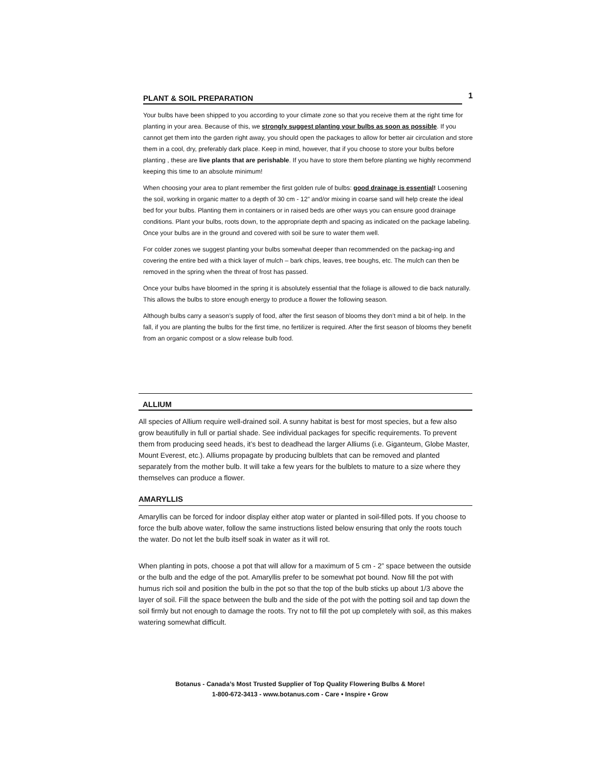PLANT & SOIL PREPARATION 1
Your bulbs have been shipped to you according to your climate zone so that you receive them at the right time for planting in your area. Because of this, we strongly suggest planting your bulbs as soon as possible. If you cannot get them into the garden right away, you should open the packages to allow for better air circulation and store them in a cool, dry, preferably dark place. Keep in mind, however, that if you choose to store your bulbs before planting , these are live plants that are perishable. If you have to store them before planting we highly recommend keeping this time to an absolute minimum!
When choosing your area to plant remember the first golden rule of bulbs: good drainage is essential! Loosening the soil, working in organic matter to a depth of 30 cm - 12” and/or mixing in coarse sand will help create the ideal bed for your bulbs. Planting them in containers or in raised beds are other ways you can ensure good drainage conditions. Plant your bulbs, roots down, to the appropriate depth and spacing as indicated on the package labeling. Once your bulbs are in the ground and covered with soil be sure to water them well.
For colder zones we suggest planting your bulbs somewhat deeper than recommended on the packag-ing and covering the entire bed with a thick layer of mulch – bark chips, leaves, tree boughs, etc. The mulch can then be removed in the spring when the threat of frost has passed.
Once your bulbs have bloomed in the spring it is absolutely essential that the foliage is allowed to die back naturally. This allows the bulbs to store enough energy to produce a flower the following season.
Although bulbs carry a season’s supply of food, after the first season of blooms they don’t mind a bit of help. In the fall, if you are planting the bulbs for the first time, no fertilizer is required. After the first season of blooms they benefit from an organic compost or a slow release bulb food.
ALLIUM
All species of Allium require well-drained soil. A sunny habitat is best for most species, but a few also grow beautifully in full or partial shade. See individual packages for specific requirements. To prevent them from producing seed heads, it’s best to deadhead the larger Alliums (i.e. Giganteum, Globe Master, Mount Everest, etc.). Alliums propagate by producing bulblets that can be removed and planted separately from the mother bulb. It will take a few years for the bulblets to mature to a size where they themselves can produce a flower.
AMARYLLIS
Amaryllis can be forced for indoor display either atop water or planted in soil-filled pots. If you choose to force the bulb above water, follow the same instructions listed below ensuring that only the roots touch the water. Do not let the bulb itself soak in water as it will rot.
When planting in pots, choose a pot that will allow for a maximum of 5 cm - 2” space between the outside or the bulb and the edge of the pot. Amaryllis prefer to be somewhat pot bound. Now fill the pot with humus rich soil and position the bulb in the pot so that the top of the bulb sticks up about 1/3 above the layer of soil. Fill the space between the bulb and the side of the pot with the potting soil and tap down the soil firmly but not enough to damage the roots. Try not to fill the pot up completely with soil, as this makes watering somewhat difficult.
Botanus - Canada’s Most Trusted Supplier of Top Quality Flowering Bulbs & More!
1-800-672-3413 - www.botanus.com - Care • Inspire • Grow